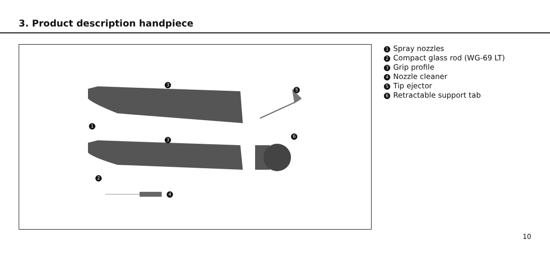3. Product description handpiece
3
3
1
2
4
5
6
1 Spray nozzles
2 Compact glass rod (WG-69 LT)
3 Grip profile
4 Nozzle cleaner
5 Tip ejector
6 Retractable support tab
10